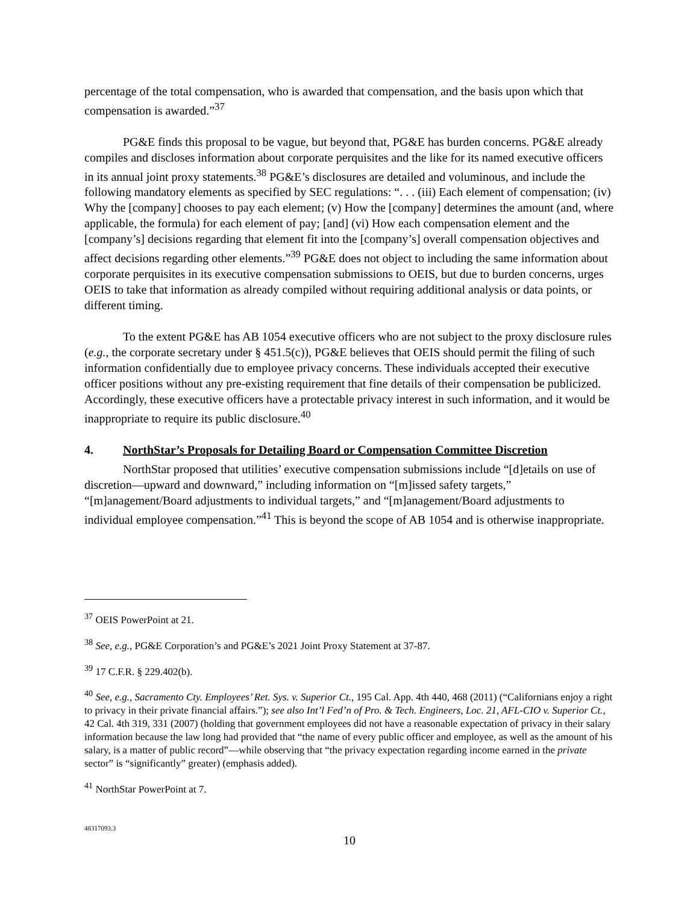percentage of the total compensation, who is awarded that compensation, and the basis upon which that compensation is awarded.”<sup>37</sup>
PG&E finds this proposal to be vague, but beyond that, PG&E has burden concerns. PG&E already compiles and discloses information about corporate perquisites and the like for its named executive officers in its annual joint proxy statements.<sup>38</sup> PG&E’s disclosures are detailed and voluminous, and include the following mandatory elements as specified by SEC regulations: “. . . (iii) Each element of compensation; (iv) Why the [company] chooses to pay each element; (v) How the [company] determines the amount (and, where applicable, the formula) for each element of pay; [and] (vi) How each compensation element and the [company’s] decisions regarding that element fit into the [company’s] overall compensation objectives and affect decisions regarding other elements.”<sup>39</sup> PG&E does not object to including the same information about corporate perquisites in its executive compensation submissions to OEIS, but due to burden concerns, urges OEIS to take that information as already compiled without requiring additional analysis or data points, or different timing.
To the extent PG&E has AB 1054 executive officers who are not subject to the proxy disclosure rules (e.g., the corporate secretary under § 451.5(c)), PG&E believes that OEIS should permit the filing of such information confidentially due to employee privacy concerns. These individuals accepted their executive officer positions without any pre-existing requirement that fine details of their compensation be publicized. Accordingly, these executive officers have a protectable privacy interest in such information, and it would be inappropriate to require its public disclosure.<sup>40</sup>
4. NorthStar’s Proposals for Detailing Board or Compensation Committee Discretion
NorthStar proposed that utilities’ executive compensation submissions include “[d]etails on use of discretion—upward and downward,” including information on “[m]issed safety targets,” “[m]anagement/Board adjustments to individual targets,” and “[m]anagement/Board adjustments to individual employee compensation.”<sup>41</sup> This is beyond the scope of AB 1054 and is otherwise inappropriate.
<sup>37</sup> OEIS PowerPoint at 21.
<sup>38</sup> See, e.g., PG&E Corporation’s and PG&E’s 2021 Joint Proxy Statement at 37-87.
<sup>39</sup> 17 C.F.R. § 229.402(b).
<sup>40</sup> See, e.g., Sacramento Cty. Employees’ Ret. Sys. v. Superior Ct., 195 Cal. App. 4th 440, 468 (2011) (“Californians enjoy a right to privacy in their private financial affairs.”); see also Int’l Fed’n of Pro. & Tech. Engineers, Loc. 21, AFL-CIO v. Superior Ct., 42 Cal. 4th 319, 331 (2007) (holding that government employees did not have a reasonable expectation of privacy in their salary information because the law long had provided that “the name of every public officer and employee, as well as the amount of his salary, is a matter of public record”—while observing that “the privacy expectation regarding income earned in the private sector” is “significantly” greater) (emphasis added).
<sup>41</sup> NorthStar PowerPoint at 7.
48317093.3
10